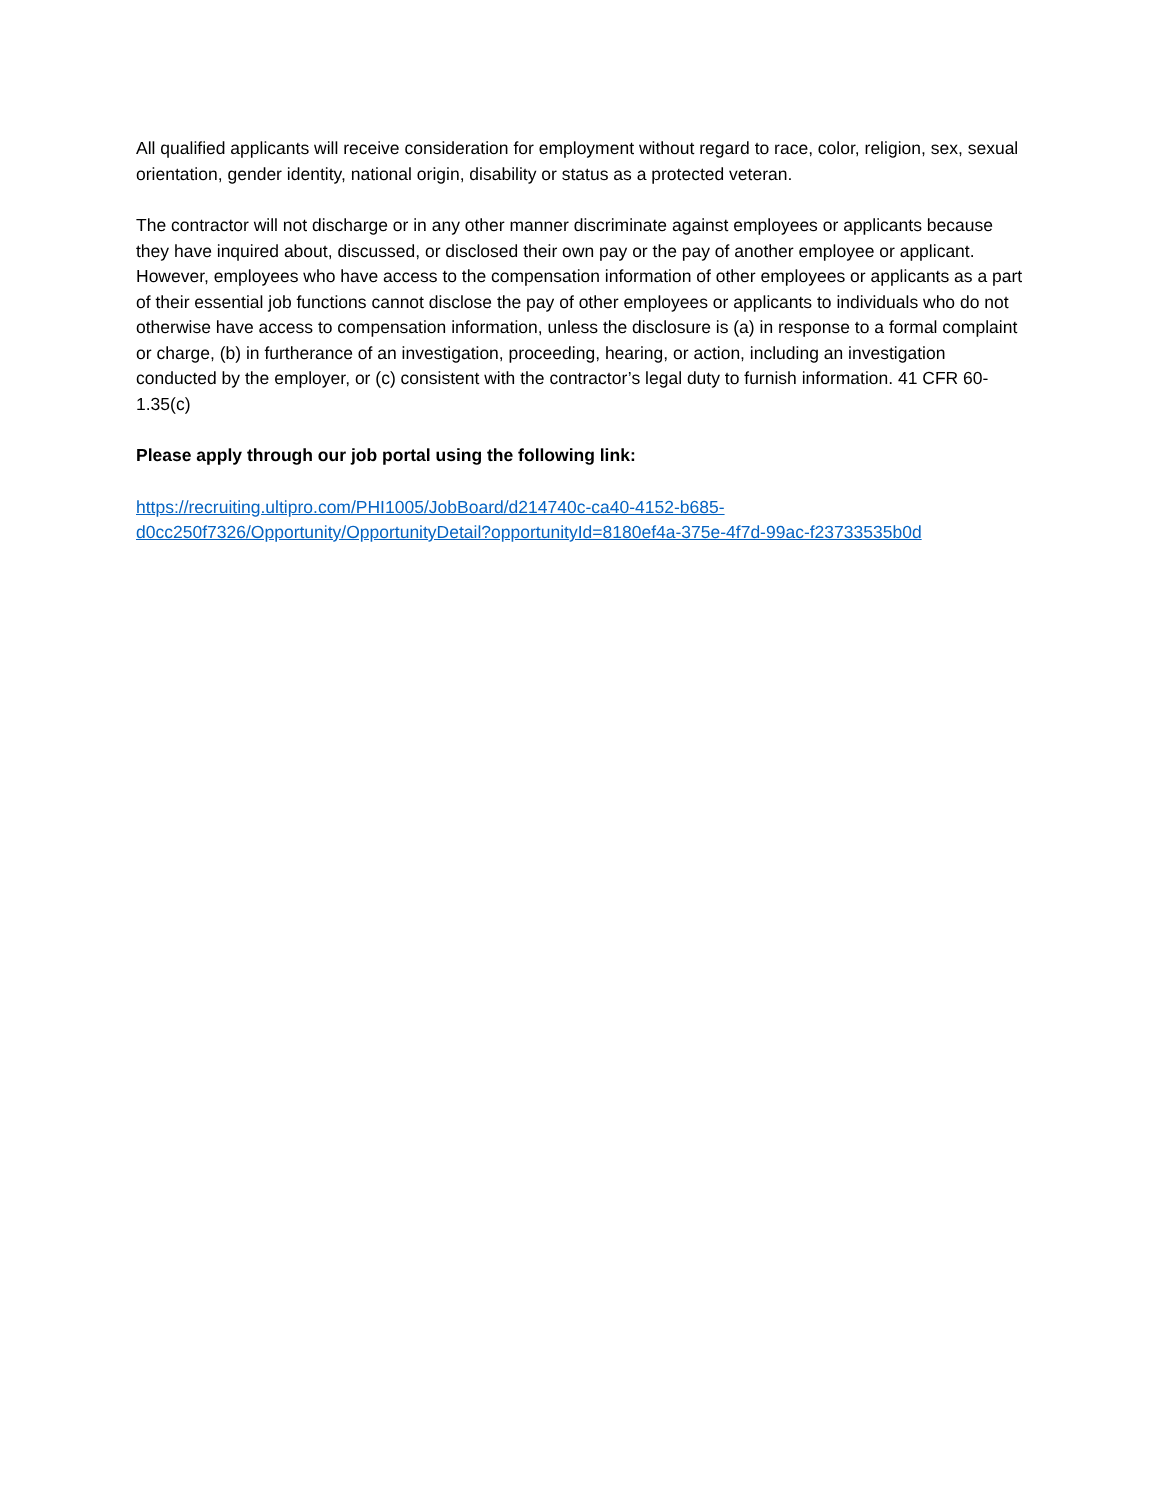All qualified applicants will receive consideration for employment without regard to race, color, religion, sex, sexual orientation, gender identity, national origin, disability or status as a protected veteran.
The contractor will not discharge or in any other manner discriminate against employees or applicants because they have inquired about, discussed, or disclosed their own pay or the pay of another employee or applicant. However, employees who have access to the compensation information of other employees or applicants as a part of their essential job functions cannot disclose the pay of other employees or applicants to individuals who do not otherwise have access to compensation information, unless the disclosure is (a) in response to a formal complaint or charge, (b) in furtherance of an investigation, proceeding, hearing, or action, including an investigation conducted by the employer, or (c) consistent with the contractor’s legal duty to furnish information. 41 CFR 60-1.35(c)
Please apply through our job portal using the following link:
https://recruiting.ultipro.com/PHI1005/JobBoard/d214740c-ca40-4152-b685-
d0cc250f7326/Opportunity/OpportunityDetail?opportunityId=8180ef4a-375e-4f7d-99ac-f23733535b0d